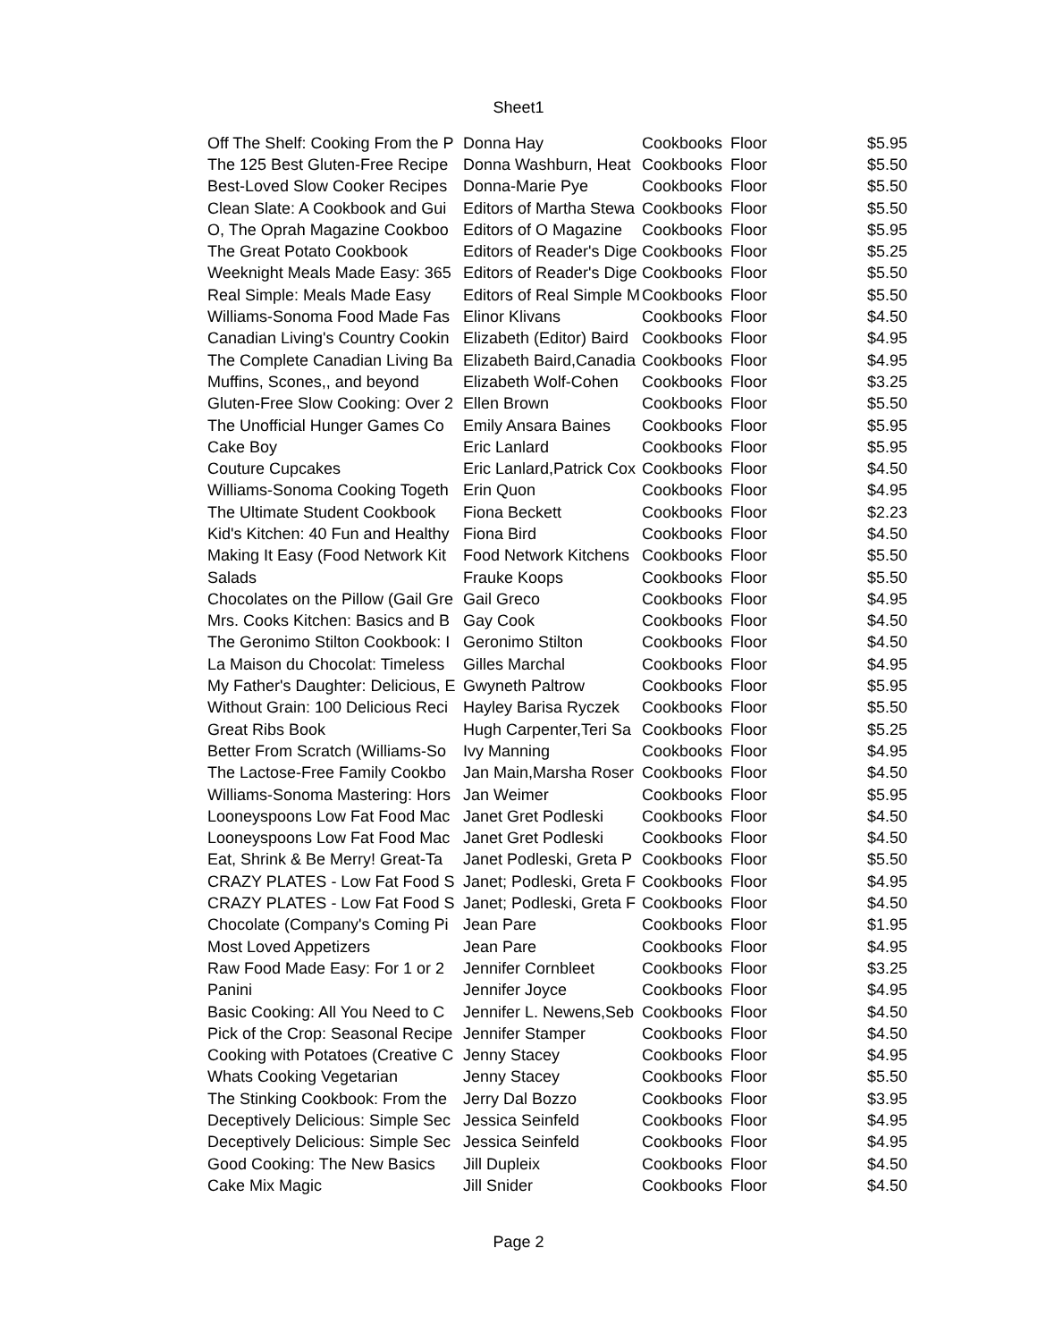Sheet1
| Off The Shelf: Cooking From the P | Donna Hay | Cookbooks | Floor | $5.95 |
| The 125 Best Gluten-Free Recipe | Donna Washburn, Heat | Cookbooks | Floor | $5.50 |
| Best-Loved Slow Cooker Recipes | Donna-Marie Pye | Cookbooks | Floor | $5.50 |
| Clean Slate: A Cookbook and Gui | Editors of Martha Stewa | Cookbooks | Floor | $5.50 |
| O, The Oprah Magazine Cookboo | Editors of O Magazine | Cookbooks | Floor | $5.95 |
| The Great Potato Cookbook | Editors of Reader's Dige | Cookbooks | Floor | $5.25 |
| Weeknight Meals Made Easy: 365 | Editors of Reader's Dige | Cookbooks | Floor | $5.50 |
| Real Simple: Meals Made Easy | Editors of Real Simple M | Cookbooks | Floor | $5.50 |
| Williams-Sonoma Food Made Fas | Elinor Klivans | Cookbooks | Floor | $4.50 |
| Canadian Living's Country Cookin | Elizabeth (Editor) Baird | Cookbooks | Floor | $4.95 |
| The Complete Canadian Living Ba | Elizabeth Baird,Canadia | Cookbooks | Floor | $4.95 |
| Muffins, Scones,, and beyond | Elizabeth Wolf-Cohen | Cookbooks | Floor | $3.25 |
| Gluten-Free Slow Cooking: Over 2 | Ellen Brown | Cookbooks | Floor | $5.50 |
| The Unofficial Hunger Games Co | Emily Ansara Baines | Cookbooks | Floor | $5.95 |
| Cake Boy | Eric Lanlard | Cookbooks | Floor | $5.95 |
| Couture Cupcakes | Eric Lanlard,Patrick Cox | Cookbooks | Floor | $4.50 |
| Williams-Sonoma Cooking Togeth | Erin Quon | Cookbooks | Floor | $4.95 |
| The Ultimate Student Cookbook | Fiona Beckett | Cookbooks | Floor | $2.23 |
| Kid's Kitchen: 40 Fun and Healthy | Fiona Bird | Cookbooks | Floor | $4.50 |
| Making It Easy (Food Network Kit | Food Network Kitchens | Cookbooks | Floor | $5.50 |
| Salads | Frauke Koops | Cookbooks | Floor | $5.50 |
| Chocolates on the Pillow (Gail Gre | Gail Greco | Cookbooks | Floor | $4.95 |
| Mrs. Cooks Kitchen: Basics and B | Gay Cook | Cookbooks | Floor | $4.50 |
| The Geronimo Stilton Cookbook: I | Geronimo Stilton | Cookbooks | Floor | $4.50 |
| La Maison du Chocolat: Timeless | Gilles Marchal | Cookbooks | Floor | $4.95 |
| My Father's Daughter: Delicious, E | Gwyneth Paltrow | Cookbooks | Floor | $5.95 |
| Without Grain: 100 Delicious Reci | Hayley Barisa Ryczek | Cookbooks | Floor | $5.50 |
| Great Ribs Book | Hugh Carpenter,Teri Sa | Cookbooks | Floor | $5.25 |
| Better From Scratch (Williams-So | Ivy Manning | Cookbooks | Floor | $4.95 |
| The Lactose-Free Family Cookbo | Jan Main,Marsha Roser | Cookbooks | Floor | $4.50 |
| Williams-Sonoma Mastering: Hors | Jan Weimer | Cookbooks | Floor | $5.95 |
| Looneyspoons Low Fat Food Mac | Janet Gret Podleski | Cookbooks | Floor | $4.50 |
| Looneyspoons Low Fat Food Mac | Janet Gret Podleski | Cookbooks | Floor | $4.50 |
| Eat, Shrink & Be Merry! Great-Ta | Janet Podleski, Greta P | Cookbooks | Floor | $5.50 |
| CRAZY PLATES - Low Fat Food S | Janet; Podleski, Greta F | Cookbooks | Floor | $4.95 |
| CRAZY PLATES - Low Fat Food S | Janet; Podleski, Greta F | Cookbooks | Floor | $4.50 |
| Chocolate (Company's Coming Pi | Jean Pare | Cookbooks | Floor | $1.95 |
| Most Loved Appetizers | Jean Pare | Cookbooks | Floor | $4.95 |
| Raw Food Made Easy: For 1 or 2 | Jennifer Cornbleet | Cookbooks | Floor | $3.25 |
| Panini | Jennifer Joyce | Cookbooks | Floor | $4.95 |
| Basic Cooking: All You Need to C | Jennifer L. Newens,Seb | Cookbooks | Floor | $4.50 |
| Pick of the Crop: Seasonal Recipe | Jennifer Stamper | Cookbooks | Floor | $4.50 |
| Cooking with Potatoes (Creative C | Jenny Stacey | Cookbooks | Floor | $4.95 |
| Whats Cooking Vegetarian | Jenny Stacey | Cookbooks | Floor | $5.50 |
| The Stinking Cookbook: From the | Jerry Dal Bozzo | Cookbooks | Floor | $3.95 |
| Deceptively Delicious: Simple Sec | Jessica Seinfeld | Cookbooks | Floor | $4.95 |
| Deceptively Delicious: Simple Sec | Jessica Seinfeld | Cookbooks | Floor | $4.95 |
| Good Cooking: The New Basics | Jill Dupleix | Cookbooks | Floor | $4.50 |
| Cake Mix Magic | Jill Snider | Cookbooks | Floor | $4.50 |
Page 2